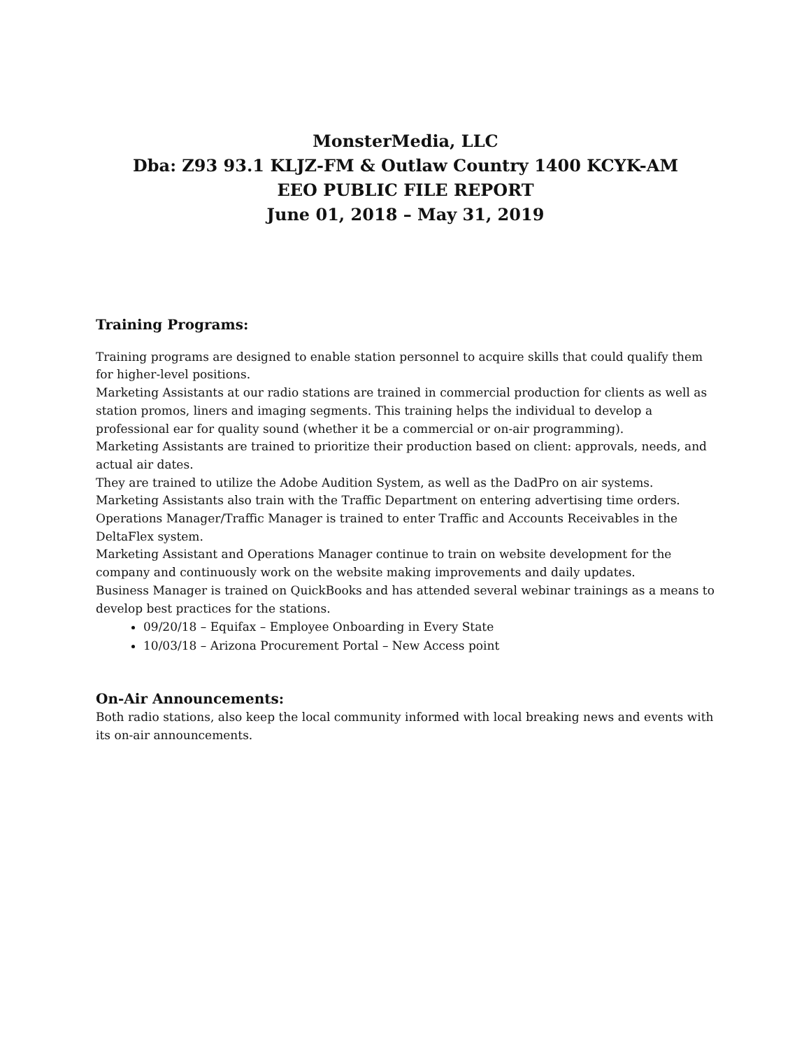MonsterMedia, LLC
Dba: Z93 93.1 KLJZ-FM & Outlaw Country 1400 KCYK-AM
EEO PUBLIC FILE REPORT
June 01, 2018 – May 31, 2019
Training Programs:
Training programs are designed to enable station personnel to acquire skills that could qualify them for higher-level positions.
Marketing Assistants at our radio stations are trained in commercial production for clients as well as station promos, liners and imaging segments. This training helps the individual to develop a professional ear for quality sound (whether it be a commercial or on-air programming).
Marketing Assistants are trained to prioritize their production based on client: approvals, needs, and actual air dates.
They are trained to utilize the Adobe Audition System, as well as the DadPro on air systems.
Marketing Assistants also train with the Traffic Department on entering advertising time orders.
Operations Manager/Traffic Manager is trained to enter Traffic and Accounts Receivables in the DeltaFlex system.
Marketing Assistant and Operations Manager continue to train on website development for the company and continuously work on the website making improvements and daily updates.
Business Manager is trained on QuickBooks and has attended several webinar trainings as a means to develop best practices for the stations.
09/20/18 – Equifax – Employee Onboarding in Every State
10/03/18 – Arizona Procurement Portal – New Access point
On-Air Announcements:
Both radio stations, also keep the local community informed with local breaking news and events with its on-air announcements.